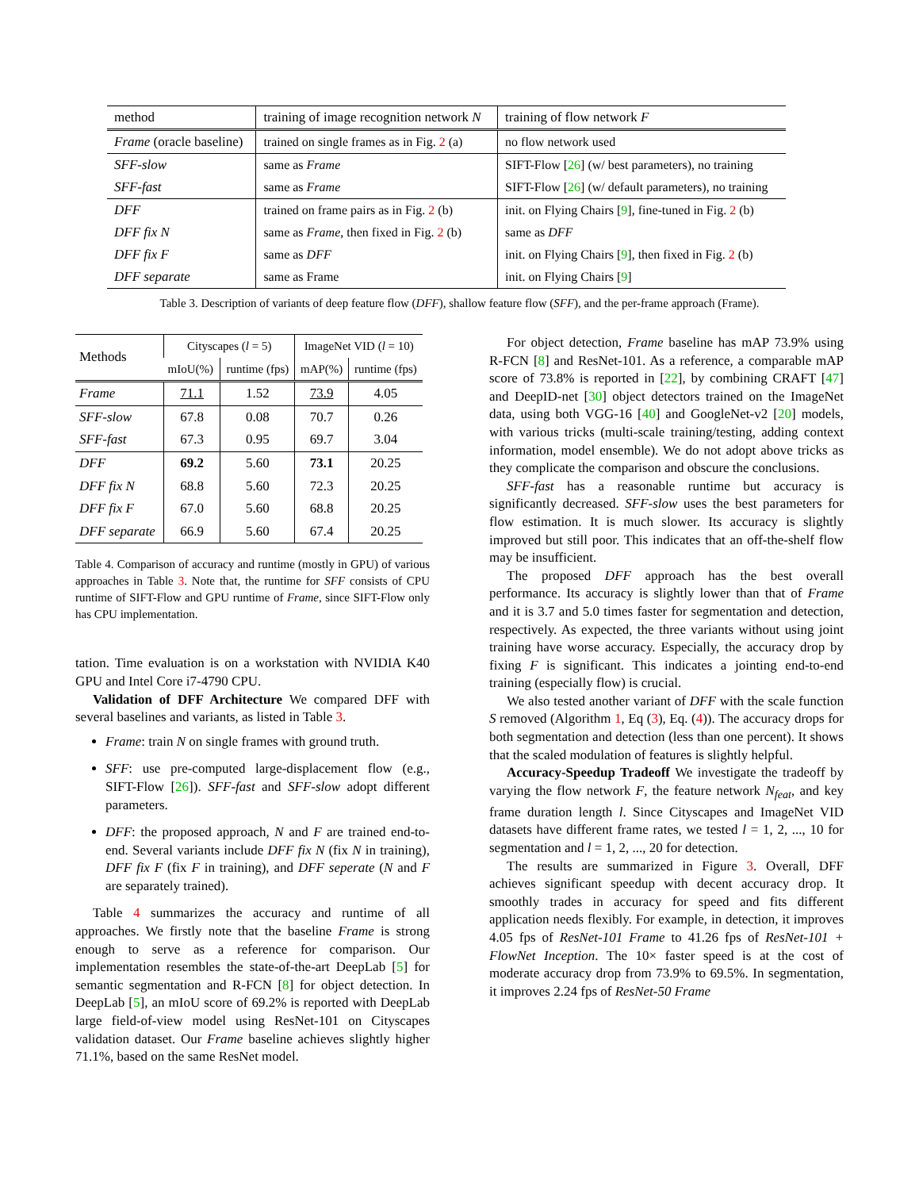| method | training of image recognition network N | training of flow network F |
| --- | --- | --- |
| Frame (oracle baseline) | trained on single frames as in Fig. 2 (a) | no flow network used |
| SFF-slow | same as Frame | SIFT-Flow [ 26 ] (w/ best parameters), no training |
| SFF-fast | same as Frame | SIFT-Flow [ 26 ] (w/ default parameters), no training |
| DFF | trained on frame pairs as in Fig. 2 (b) | init. on Flying Chairs [ 9 ], fine-tuned in Fig. 2 (b) |
| DFF fix N | same as Frame , then fixed in Fig. 2 (b) | same as DFF |
| DFF fix F | same as DFF | init. on Flying Chairs [ 9 ], then fixed in Fig. 2 (b) |
| DFF separate | same as Frame | init. on Flying Chairs [ 9 ] |
Table 3. Description of variants of deep feature flow (DFF), shallow feature flow (SFF), and the per-frame approach (Frame).
| Methods | Cityscapes ( l = 5) | | ImageNet VID ( l = 10) | |
| --- | --- | --- | --- | --- |
| | mIoU(%) | runtime (fps) | mAP(%) | runtime (fps) |
| Frame | 71.1 | 1.52 | 73.9 | 4.05 |
| SFF-slow | 67.8 | 0.08 | 70.7 | 0.26 |
| SFF-fast | 67.3 | 0.95 | 69.7 | 3.04 |
| DFF | 69.2 | 5.60 | 73.1 | 20.25 |
| DFF fix N | 68.8 | 5.60 | 72.3 | 20.25 |
| DFF fix F | 67.0 | 5.60 | 68.8 | 20.25 |
| DFF separate | 66.9 | 5.60 | 67.4 | 20.25 |
Table 4. Comparison of accuracy and runtime (mostly in GPU) of various approaches in Table 3. Note that, the runtime for SFF consists of CPU runtime of SIFT-Flow and GPU runtime of Frame, since SIFT-Flow only has CPU implementation.
tation. Time evaluation is on a workstation with NVIDIA K40 GPU and Intel Core i7-4790 CPU.
Validation of DFF Architecture We compared DFF with several baselines and variants, as listed in Table 3.
Frame: train N on single frames with ground truth.
SFF: use pre-computed large-displacement flow (e.g., SIFT-Flow [26]). SFF-fast and SFF-slow adopt different parameters.
DFF: the proposed approach, N and F are trained end-to-end. Several variants include DFF fix N (fix N in training), DFF fix F (fix F in training), and DFF seperate (N and F are separately trained).
Table 4 summarizes the accuracy and runtime of all approaches. We firstly note that the baseline Frame is strong enough to serve as a reference for comparison. Our implementation resembles the state-of-the-art DeepLab [5] for semantic segmentation and R-FCN [8] for object detection. In DeepLab [5], an mIoU score of 69.2% is reported with DeepLab large field-of-view model using ResNet-101 on Cityscapes validation dataset. Our Frame baseline achieves slightly higher 71.1%, based on the same ResNet model.
For object detection, Frame baseline has mAP 73.9% using R-FCN [8] and ResNet-101. As a reference, a comparable mAP score of 73.8% is reported in [22], by combining CRAFT [47] and DeepID-net [30] object detectors trained on the ImageNet data, using both VGG-16 [40] and GoogleNet-v2 [20] models, with various tricks (multi-scale training/testing, adding context information, model ensemble). We do not adopt above tricks as they complicate the comparison and obscure the conclusions.
SFF-fast has a reasonable runtime but accuracy is significantly decreased. SFF-slow uses the best parameters for flow estimation. It is much slower. Its accuracy is slightly improved but still poor. This indicates that an off-the-shelf flow may be insufficient.
The proposed DFF approach has the best overall performance. Its accuracy is slightly lower than that of Frame and it is 3.7 and 5.0 times faster for segmentation and detection, respectively. As expected, the three variants without using joint training have worse accuracy. Especially, the accuracy drop by fixing F is significant. This indicates a jointing end-to-end training (especially flow) is crucial.
We also tested another variant of DFF with the scale function S removed (Algorithm 1, Eq (3), Eq. (4)). The accuracy drops for both segmentation and detection (less than one percent). It shows that the scaled modulation of features is slightly helpful.
Accuracy-Speedup Tradeoff We investigate the tradeoff by varying the flow network F, the feature network N<sub>feat</sub>, and key frame duration length l. Since Cityscapes and ImageNet VID datasets have different frame rates, we tested l = 1, 2, ..., 10 for segmentation and l = 1, 2, ..., 20 for detection.
The results are summarized in Figure 3. Overall, DFF achieves significant speedup with decent accuracy drop. It smoothly trades in accuracy for speed and fits different application needs flexibly. For example, in detection, it improves 4.05 fps of ResNet-101 Frame to 41.26 fps of ResNet-101 + FlowNet Inception. The 10× faster speed is at the cost of moderate accuracy drop from 73.9% to 69.5%. In segmentation, it improves 2.24 fps of ResNet-50 Frame